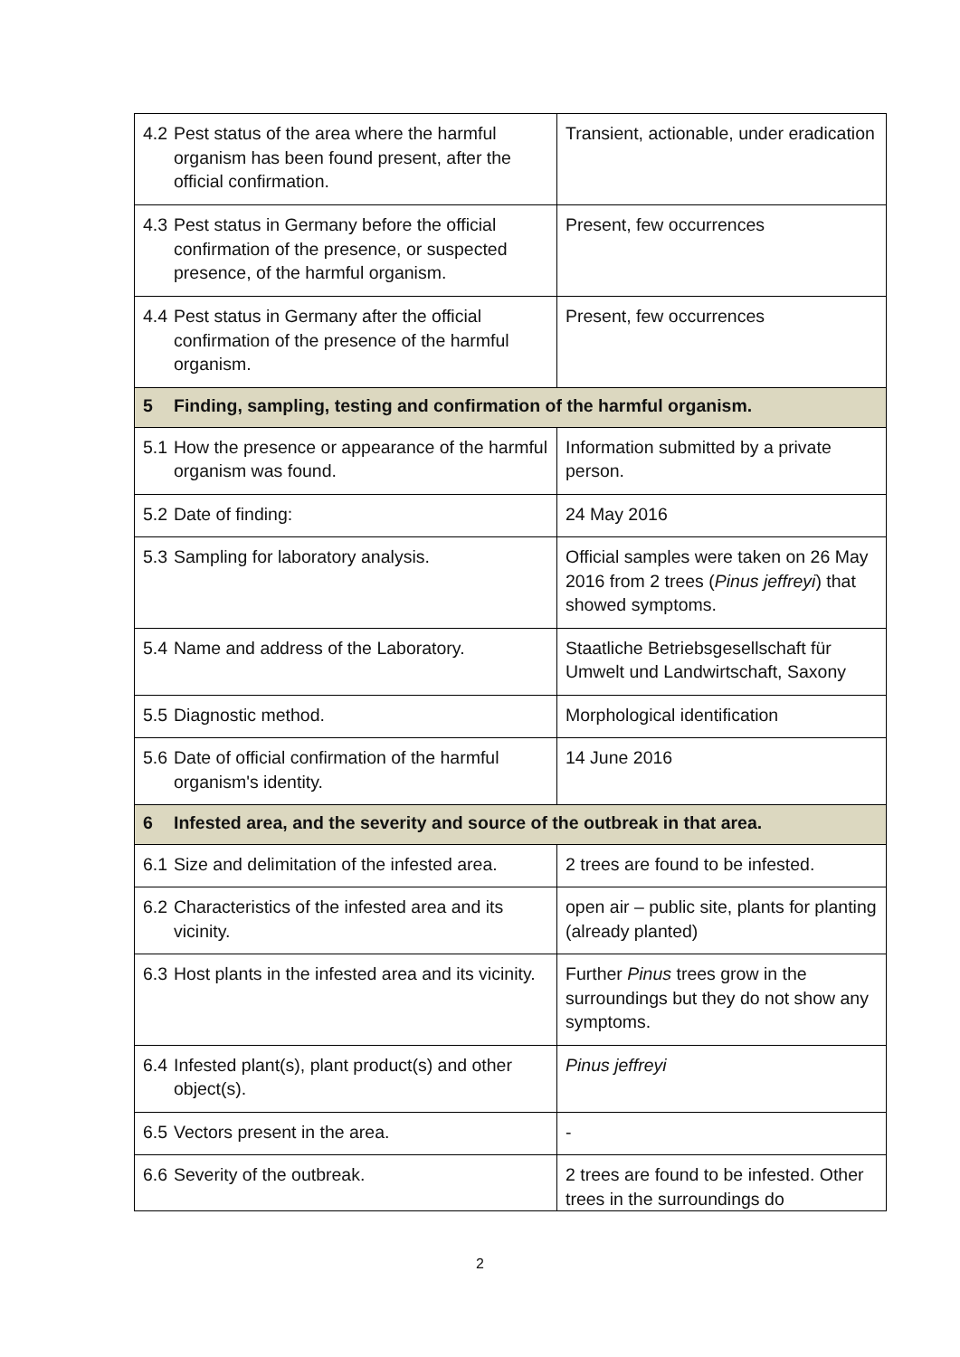| 4.2 Pest status of the area where the harmful organism has been found present, after the official confirmation. | Transient, actionable, under eradication |
| 4.3 Pest status in Germany before the official confirmation of the presence, or suspected presence, of the harmful organism. | Present, few occurrences |
| 4.4 Pest status in Germany after the official confirmation of the presence of the harmful organism. | Present, few occurrences |
| 5 Finding, sampling, testing and confirmation of the harmful organism. | |
| 5.1 How the presence or appearance of the harmful organism was found. | Information submitted by a private person. |
| 5.2 Date of finding: | 24 May 2016 |
| 5.3 Sampling for laboratory analysis. | Official samples were taken on 26 May 2016 from 2 trees ( Pinus jeffreyi ) that showed symptoms. |
| 5.4 Name and address of the Laboratory. | Staatliche Betriebsgesellschaft für Umwelt und Landwirtschaft, Saxony |
| 5.5 Diagnostic method. | Morphological identification |
| 5.6 Date of official confirmation of the harmful organism's identity. | 14 June 2016 |
| 6 Infested area, and the severity and source of the outbreak in that area. | |
| 6.1 Size and delimitation of the infested area. | 2 trees are found to be infested. |
| 6.2 Characteristics of the infested area and its vicinity. | open air – public site, plants for planting (already planted) |
| 6.3 Host plants in the infested area and its vicinity. | Further Pinus trees grow in the surroundings but they do not show any symptoms. |
| 6.4 Infested plant(s), plant product(s) and other object(s). | Pinus jeffreyi |
| 6.5 Vectors present in the area. | - |
| 6.6 Severity of the outbreak. | 2 trees are found to be infested. Other trees in the surroundings do |
2